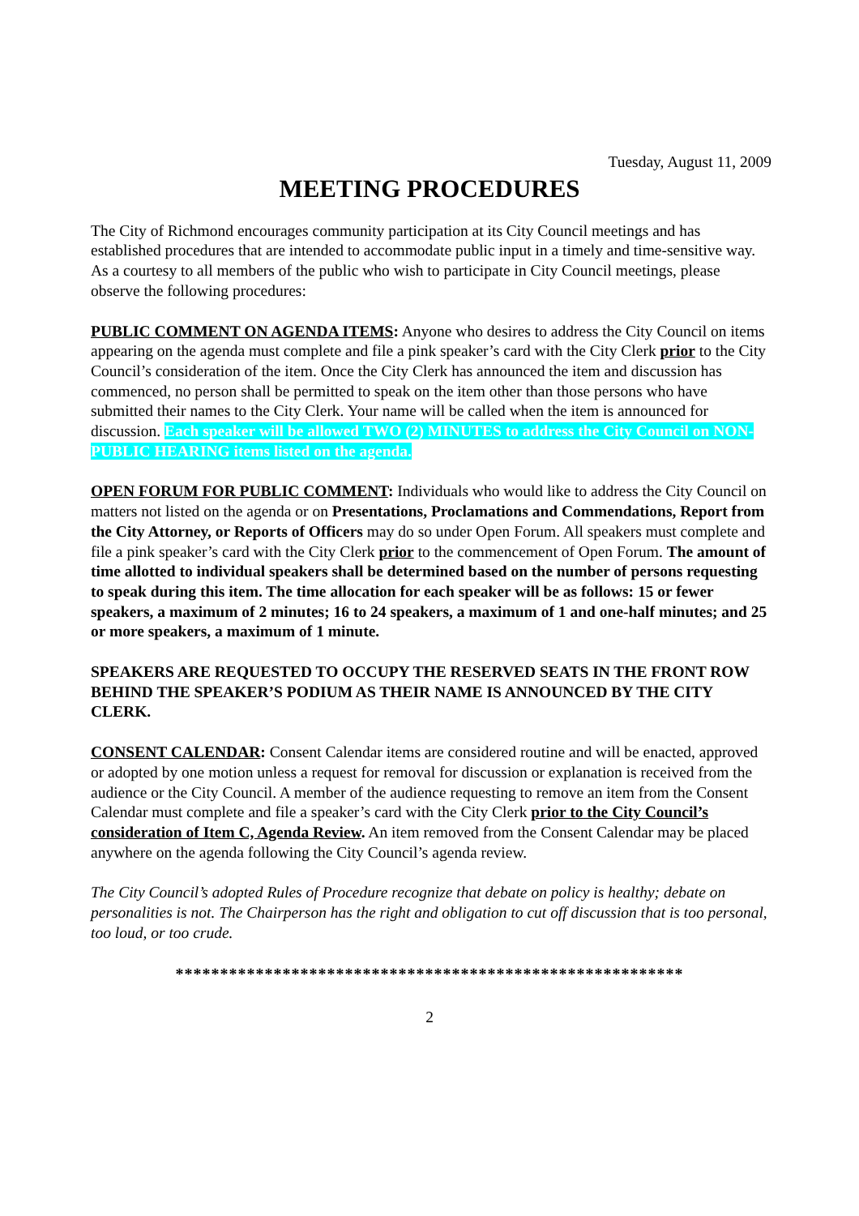Tuesday, August 11, 2009
MEETING PROCEDURES
The City of Richmond encourages community participation at its City Council meetings and has established procedures that are intended to accommodate public input in a timely and time-sensitive way. As a courtesy to all members of the public who wish to participate in City Council meetings, please observe the following procedures:
PUBLIC COMMENT ON AGENDA ITEMS: Anyone who desires to address the City Council on items appearing on the agenda must complete and file a pink speaker’s card with the City Clerk prior to the City Council’s consideration of the item. Once the City Clerk has announced the item and discussion has commenced, no person shall be permitted to speak on the item other than those persons who have submitted their names to the City Clerk. Your name will be called when the item is announced for discussion. Each speaker will be allowed TWO (2) MINUTES to address the City Council on NON-PUBLIC HEARING items listed on the agenda.
OPEN FORUM FOR PUBLIC COMMENT: Individuals who would like to address the City Council on matters not listed on the agenda or on Presentations, Proclamations and Commendations, Report from the City Attorney, or Reports of Officers may do so under Open Forum. All speakers must complete and file a pink speaker’s card with the City Clerk prior to the commencement of Open Forum. The amount of time allotted to individual speakers shall be determined based on the number of persons requesting to speak during this item. The time allocation for each speaker will be as follows: 15 or fewer speakers, a maximum of 2 minutes; 16 to 24 speakers, a maximum of 1 and one-half minutes; and 25 or more speakers, a maximum of 1 minute.
SPEAKERS ARE REQUESTED TO OCCUPY THE RESERVED SEATS IN THE FRONT ROW BEHIND THE SPEAKER’S PODIUM AS THEIR NAME IS ANNOUNCED BY THE CITY CLERK.
CONSENT CALENDAR: Consent Calendar items are considered routine and will be enacted, approved or adopted by one motion unless a request for removal for discussion or explanation is received from the audience or the City Council. A member of the audience requesting to remove an item from the Consent Calendar must complete and file a speaker’s card with the City Clerk prior to the City Council’s consideration of Item C, Agenda Review. An item removed from the Consent Calendar may be placed anywhere on the agenda following the City Council’s agenda review.
The City Council’s adopted Rules of Procedure recognize that debate on policy is healthy; debate on personalities is not. The Chairperson has the right and obligation to cut off discussion that is too personal, too loud, or too crude.
*********************************************************
2